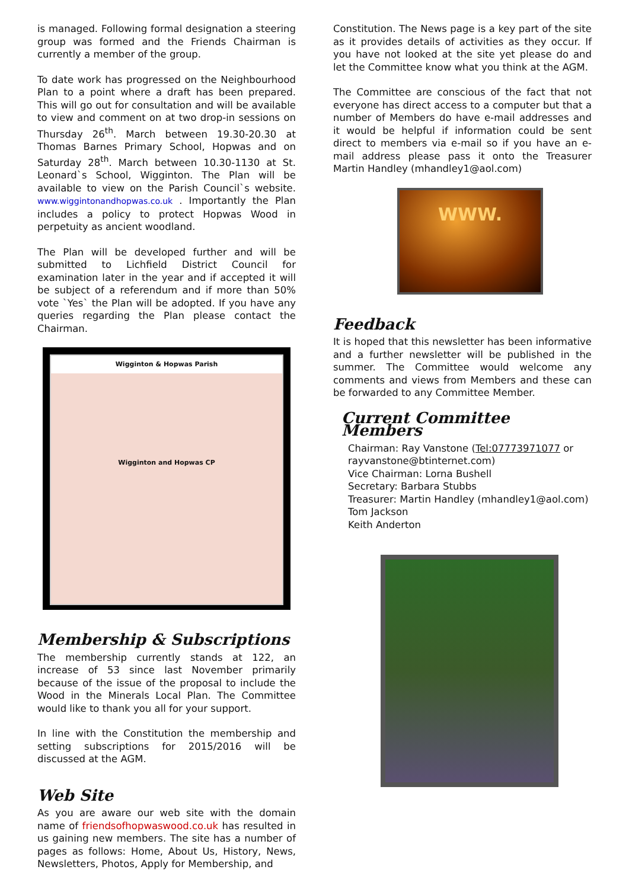is managed. Following formal designation a steering group was formed and the Friends Chairman is currently a member of the group.
To date work has progressed on the Neighbourhood Plan to a point where a draft has been prepared. This will go out for consultation and will be available to view and comment on at two drop-in sessions on Thursday 26<sup>th</sup>. March between 19.30-20.30 at Thomas Barnes Primary School, Hopwas and on Saturday 28<sup>th</sup>. March between 10.30-1130 at St. Leonard`s School, Wigginton. The Plan will be available to view on the Parish Council`s website. www.wiggintonandhopwas.co.uk . Importantly the Plan includes a policy to protect Hopwas Wood in perpetuity as ancient woodland.
The Plan will be developed further and will be submitted to Lichfield District Council for examination later in the year and if accepted it will be subject of a referendum and if more than 50% vote `Yes` the Plan will be adopted. If you have any queries regarding the Plan please contact the Chairman.
Wigginton & Hopwas Parish
Wigginton and Hopwas CP
Membership & Subscriptions
The membership currently stands at 122, an increase of 53 since last November primarily because of the issue of the proposal to include the Wood in the Minerals Local Plan. The Committee would like to thank you all for your support.
In line with the Constitution the membership and setting subscriptions for 2015/2016 will be discussed at the AGM.
Web Site
As you are aware our web site with the domain name of friendsofhopwaswood.co.uk has resulted in us gaining new members. The site has a number of pages as follows: Home, About Us, History, News, Newsletters, Photos, Apply for Membership, and
Constitution. The News page is a key part of the site as it provides details of activities as they occur. If you have not looked at the site yet please do and let the Committee know what you think at the AGM.
The Committee are conscious of the fact that not everyone has direct access to a computer but that a number of Members do have e-mail addresses and it would be helpful if information could be sent direct to members via e-mail so if you have an e-mail address please pass it onto the Treasurer Martin Handley (mhandley1@aol.com)
WWW.
Feedback
It is hoped that this newsletter has been informative and a further newsletter will be published in the summer. The Committee would welcome any comments and views from Members and these can be forwarded to any Committee Member.
Current Committee Members
Chairman: Ray Vanstone (Tel:07773971077 or rayvanstone@btinternet.com)
Vice Chairman: Lorna Bushell
Secretary: Barbara Stubbs
Treasurer: Martin Handley (mhandley1@aol.com)
Tom Jackson
Keith Anderton